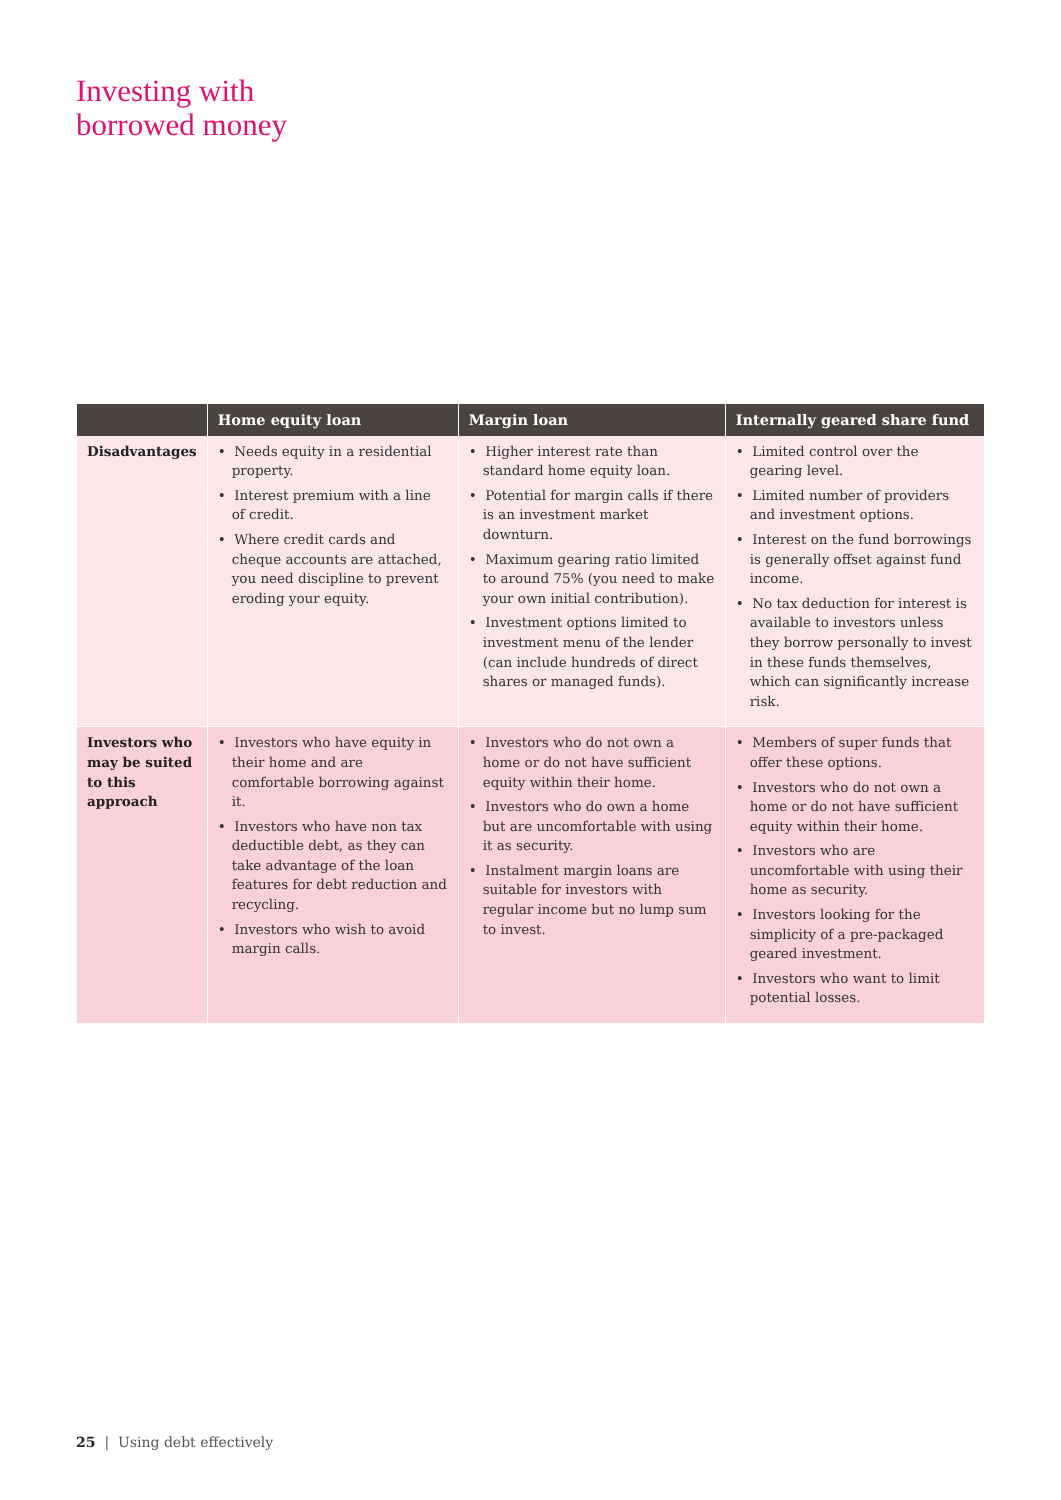Investing with
borrowed money
| | Home equity loan | Margin loan | Internally geared share fund |
| --- | --- | --- | --- |
| Disadvantages | • Needs equity in a residential property. • Interest premium with a line of credit. • Where credit cards and cheque accounts are attached, you need discipline to prevent eroding your equity. | • Higher interest rate than standard home equity loan. • Potential for margin calls if there is an investment market downturn. • Maximum gearing ratio limited to around 75% (you need to make your own initial contribution). • Investment options limited to investment menu of the lender (can include hundreds of direct shares or managed funds). | • Limited control over the gearing level. • Limited number of providers and investment options. • Interest on the fund borrowings is generally offset against fund income. • No tax deduction for interest is available to investors unless they borrow personally to invest in these funds themselves, which can significantly increase risk. |
| Investors who may be suited to this approach | • Investors who have equity in their home and are comfortable borrowing against it. • Investors who have non tax deductible debt, as they can take advantage of the loan features for debt reduction and recycling. • Investors who wish to avoid margin calls. | • Investors who do not own a home or do not have sufficient equity within their home. • Investors who do own a home but are uncomfortable with using it as security. • Instalment margin loans are suitable for investors with regular income but no lump sum to invest. | • Members of super funds that offer these options. • Investors who do not own a home or do not have sufficient equity within their home. • Investors who are uncomfortable with using their home as security. • Investors looking for the simplicity of a pre-packaged geared investment. • Investors who want to limit potential losses. |
25 | Using debt effectively